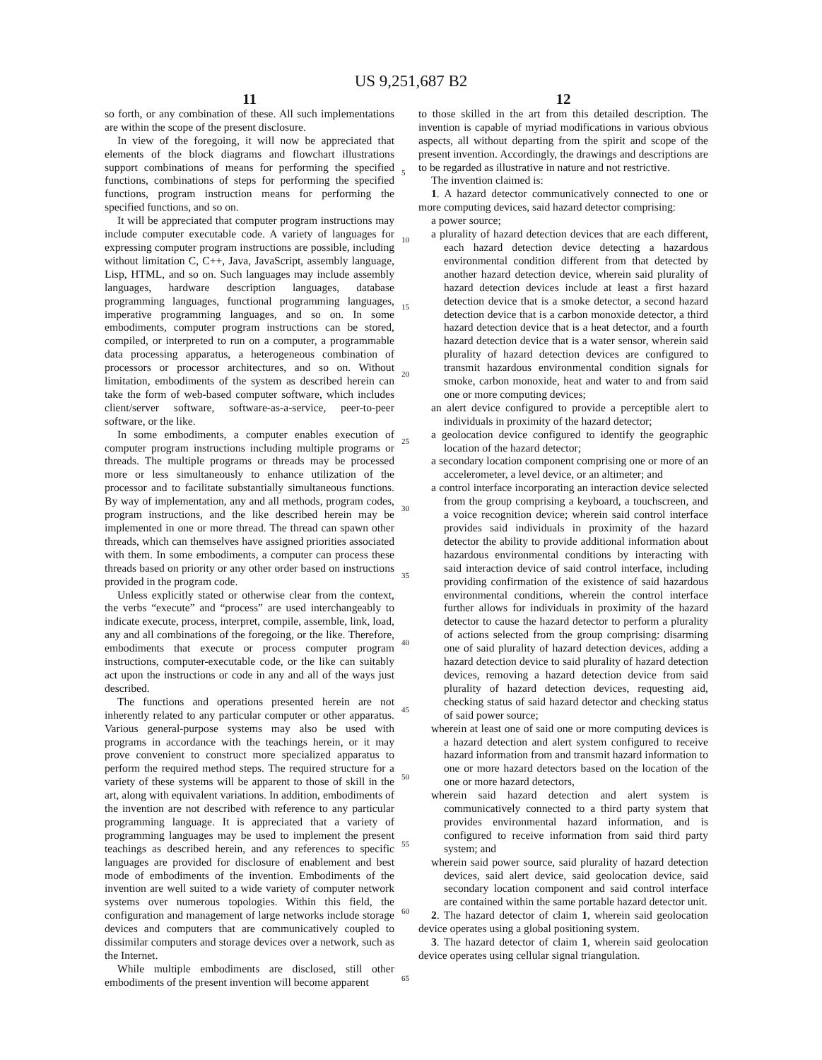US 9,251,687 B2
11
so forth, or any combination of these. All such implementations are within the scope of the present disclosure.
In view of the foregoing, it will now be appreciated that elements of the block diagrams and flowchart illustrations support combinations of means for performing the specified functions, combinations of steps for performing the specified functions, program instruction means for performing the specified functions, and so on.
It will be appreciated that computer program instructions may include computer executable code. A variety of languages for expressing computer program instructions are possible, including without limitation C, C++, Java, JavaScript, assembly language, Lisp, HTML, and so on. Such languages may include assembly languages, hardware description languages, database programming languages, functional programming languages, imperative programming languages, and so on. In some embodiments, computer program instructions can be stored, compiled, or interpreted to run on a computer, a programmable data processing apparatus, a heterogeneous combination of processors or processor architectures, and so on. Without limitation, embodiments of the system as described herein can take the form of web-based computer software, which includes client/server software, software-as-a-service, peer-to-peer software, or the like.
In some embodiments, a computer enables execution of computer program instructions including multiple programs or threads. The multiple programs or threads may be processed more or less simultaneously to enhance utilization of the processor and to facilitate substantially simultaneous functions. By way of implementation, any and all methods, program codes, program instructions, and the like described herein may be implemented in one or more thread. The thread can spawn other threads, which can themselves have assigned priorities associated with them. In some embodiments, a computer can process these threads based on priority or any other order based on instructions provided in the program code.
Unless explicitly stated or otherwise clear from the context, the verbs “execute” and “process” are used interchangeably to indicate execute, process, interpret, compile, assemble, link, load, any and all combinations of the foregoing, or the like. Therefore, embodiments that execute or process computer program instructions, computer-executable code, or the like can suitably act upon the instructions or code in any and all of the ways just described.
The functions and operations presented herein are not inherently related to any particular computer or other apparatus. Various general-purpose systems may also be used with programs in accordance with the teachings herein, or it may prove convenient to construct more specialized apparatus to perform the required method steps. The required structure for a variety of these systems will be apparent to those of skill in the art, along with equivalent variations. In addition, embodiments of the invention are not described with reference to any particular programming language. It is appreciated that a variety of programming languages may be used to implement the present teachings as described herein, and any references to specific languages are provided for disclosure of enablement and best mode of embodiments of the invention. Embodiments of the invention are well suited to a wide variety of computer network systems over numerous topologies. Within this field, the configuration and management of large networks include storage devices and computers that are communicatively coupled to dissimilar computers and storage devices over a network, such as the Internet.
While multiple embodiments are disclosed, still other embodiments of the present invention will become apparent
12
to those skilled in the art from this detailed description. The invention is capable of myriad modifications in various obvious aspects, all without departing from the spirit and scope of the present invention. Accordingly, the drawings and descriptions are to be regarded as illustrative in nature and not restrictive.
The invention claimed is:
1. A hazard detector communicatively connected to one or more computing devices, said hazard detector comprising:
a power source;
a plurality of hazard detection devices that are each different, each hazard detection device detecting a hazardous environmental condition different from that detected by another hazard detection device, wherein said plurality of hazard detection devices include at least a first hazard detection device that is a smoke detector, a second hazard detection device that is a carbon monoxide detector, a third hazard detection device that is a heat detector, and a fourth hazard detection device that is a water sensor, wherein said plurality of hazard detection devices are configured to transmit hazardous environmental condition signals for smoke, carbon monoxide, heat and water to and from said one or more computing devices;
an alert device configured to provide a perceptible alert to individuals in proximity of the hazard detector;
a geolocation device configured to identify the geographic location of the hazard detector;
a secondary location component comprising one or more of an accelerometer, a level device, or an altimeter; and
a control interface incorporating an interaction device selected from the group comprising a keyboard, a touchscreen, and a voice recognition device; wherein said control interface provides said individuals in proximity of the hazard detector the ability to provide additional information about hazardous environmental conditions by interacting with said interaction device of said control interface, including providing confirmation of the existence of said hazardous environmental conditions, wherein the control interface further allows for individuals in proximity of the hazard detector to cause the hazard detector to perform a plurality of actions selected from the group comprising: disarming one of said plurality of hazard detection devices, adding a hazard detection device to said plurality of hazard detection devices, removing a hazard detection device from said plurality of hazard detection devices, requesting aid, checking status of said hazard detector and checking status of said power source;
wherein at least one of said one or more computing devices is a hazard detection and alert system configured to receive hazard information from and transmit hazard information to one or more hazard detectors based on the location of the one or more hazard detectors,
wherein said hazard detection and alert system is communicatively connected to a third party system that provides environmental hazard information, and is configured to receive information from said third party system; and
wherein said power source, said plurality of hazard detection devices, said alert device, said geolocation device, said secondary location component and said control interface are contained within the same portable hazard detector unit.
2. The hazard detector of claim 1, wherein said geolocation device operates using a global positioning system.
3. The hazard detector of claim 1, wherein said geolocation device operates using cellular signal triangulation.
5
10
15
20
25
30
35
40
45
50
55
60
65